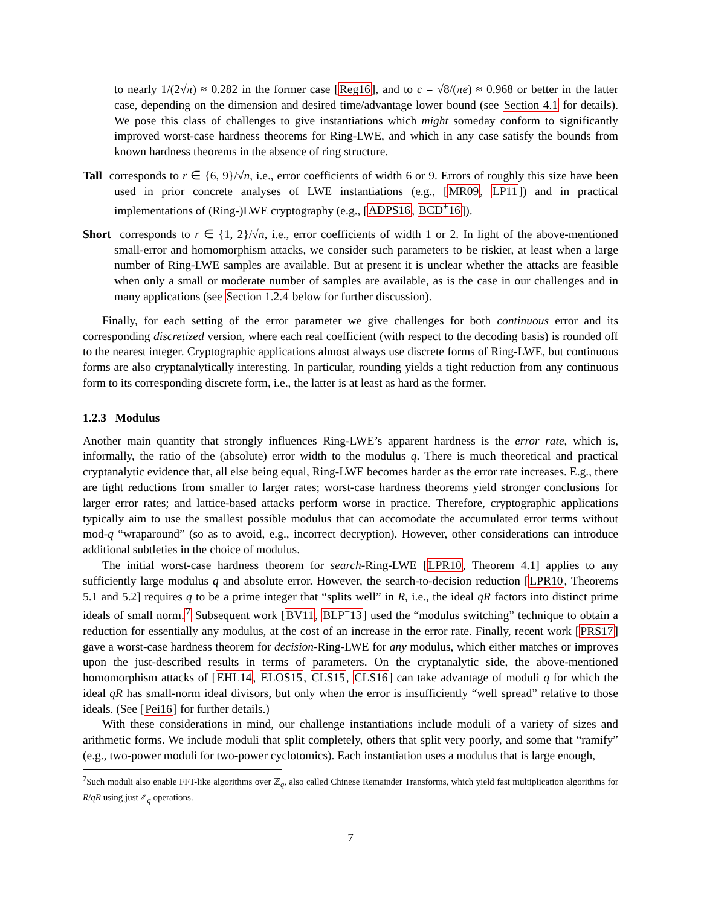to nearly 1/(2√π) ≈ 0.282 in the former case [Reg16], and to c = √8/(πe) ≈ 0.968 or better in the latter case, depending on the dimension and desired time/advantage lower bound (see Section 4.1 for details). We pose this class of challenges to give instantiations which might someday conform to significantly improved worst-case hardness theorems for Ring-LWE, and which in any case satisfy the bounds from known hardness theorems in the absence of ring structure.
Tall corresponds to r ∈ {6, 9}/√n, i.e., error coefficients of width 6 or 9. Errors of roughly this size have been used in prior concrete analyses of LWE instantiations (e.g., [MR09, LP11]) and in practical implementations of (Ring-)LWE cryptography (e.g., [ADPS16, BCD<sup>+</sup>16]).
Short corresponds to r ∈ {1, 2}/√n, i.e., error coefficients of width 1 or 2. In light of the above-mentioned small-error and homomorphism attacks, we consider such parameters to be riskier, at least when a large number of Ring-LWE samples are available. But at present it is unclear whether the attacks are feasible when only a small or moderate number of samples are available, as is the case in our challenges and in many applications (see Section 1.2.4 below for further discussion).
Finally, for each setting of the error parameter we give challenges for both continuous error and its corresponding discretized version, where each real coefficient (with respect to the decoding basis) is rounded off to the nearest integer. Cryptographic applications almost always use discrete forms of Ring-LWE, but continuous forms are also cryptanalytically interesting. In particular, rounding yields a tight reduction from any continuous form to its corresponding discrete form, i.e., the latter is at least as hard as the former.
1.2.3 Modulus
Another main quantity that strongly influences Ring-LWE’s apparent hardness is the error rate, which is, informally, the ratio of the (absolute) error width to the modulus q. There is much theoretical and practical cryptanalytic evidence that, all else being equal, Ring-LWE becomes harder as the error rate increases. E.g., there are tight reductions from smaller to larger rates; worst-case hardness theorems yield stronger conclusions for larger error rates; and lattice-based attacks perform worse in practice. Therefore, cryptographic applications typically aim to use the smallest possible modulus that can accomodate the accumulated error terms without mod-q “wraparound” (so as to avoid, e.g., incorrect decryption). However, other considerations can introduce additional subtleties in the choice of modulus.
The initial worst-case hardness theorem for search-Ring-LWE [LPR10, Theorem 4.1] applies to any sufficiently large modulus q and absolute error. However, the search-to-decision reduction [LPR10, Theorems 5.1 and 5.2] requires q to be a prime integer that “splits well” in R, i.e., the ideal qR factors into distinct prime ideals of small norm.<sup>7</sup> Subsequent work [BV11, BLP<sup>+</sup>13] used the “modulus switching” technique to obtain a reduction for essentially any modulus, at the cost of an increase in the error rate. Finally, recent work [PRS17] gave a worst-case hardness theorem for decision-Ring-LWE for any modulus, which either matches or improves upon the just-described results in terms of parameters. On the cryptanalytic side, the above-mentioned homomorphism attacks of [EHL14, ELOS15, CLS15, CLS16] can take advantage of moduli q for which the ideal qR has small-norm ideal divisors, but only when the error is insufficiently “well spread” relative to those ideals. (See [Pei16] for further details.)
With these considerations in mind, our challenge instantiations include moduli of a variety of sizes and arithmetic forms. We include moduli that split completely, others that split very poorly, and some that “ramify” (e.g., two-power moduli for two-power cyclotomics). Each instantiation uses a modulus that is large enough,
<sup>7</sup> Such moduli also enable FFT-like algorithms over ℤ<sub>q</sub>, also called Chinese Remainder Transforms, which yield fast multiplication algorithms for R/qR using just ℤ<sub>q</sub> operations.
7